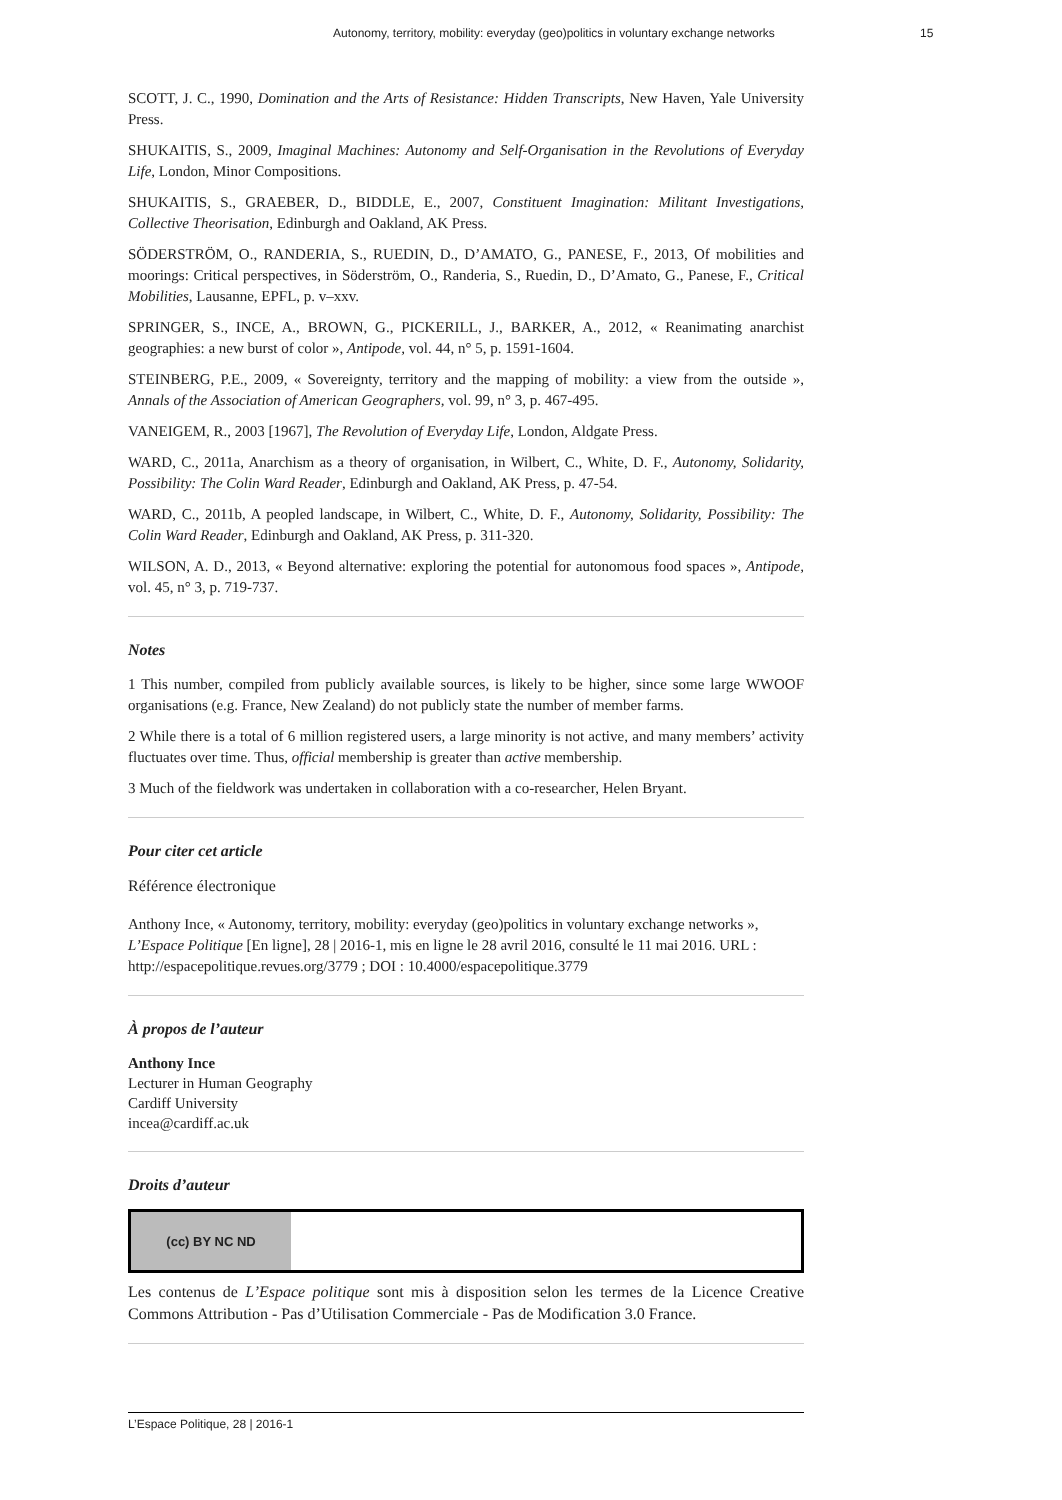Autonomy, territory, mobility: everyday (geo)politics in voluntary exchange networks 15
SCOTT, J. C., 1990, Domination and the Arts of Resistance: Hidden Transcripts, New Haven, Yale University Press.
SHUKAITIS, S., 2009, Imaginal Machines: Autonomy and Self-Organisation in the Revolutions of Everyday Life, London, Minor Compositions.
SHUKAITIS, S., GRAEBER, D., BIDDLE, E., 2007, Constituent Imagination: Militant Investigations, Collective Theorisation, Edinburgh and Oakland, AK Press.
SÖDERSTRÖM, O., RANDERIA, S., RUEDIN, D., D’AMATO, G., PANESE, F., 2013, Of mobilities and moorings: Critical perspectives, in Söderström, O., Randeria, S., Ruedin, D., D’Amato, G., Panese, F., Critical Mobilities, Lausanne, EPFL, p. v–xxv.
SPRINGER, S., INCE, A., BROWN, G., PICKERILL, J., BARKER, A., 2012, « Reanimating anarchist geographies: a new burst of color », Antipode, vol. 44, n° 5, p. 1591-1604.
STEINBERG, P.E., 2009, « Sovereignty, territory and the mapping of mobility: a view from the outside », Annals of the Association of American Geographers, vol. 99, n° 3, p. 467-495.
VANEIGEM, R., 2003 [1967], The Revolution of Everyday Life, London, Aldgate Press.
WARD, C., 2011a, Anarchism as a theory of organisation, in Wilbert, C., White, D. F., Autonomy, Solidarity, Possibility: The Colin Ward Reader, Edinburgh and Oakland, AK Press, p. 47-54.
WARD, C., 2011b, A peopled landscape, in Wilbert, C., White, D. F., Autonomy, Solidarity, Possibility: The Colin Ward Reader, Edinburgh and Oakland, AK Press, p. 311-320.
WILSON, A. D., 2013, « Beyond alternative: exploring the potential for autonomous food spaces », Antipode, vol. 45, n° 3, p. 719-737.
Notes
1 This number, compiled from publicly available sources, is likely to be higher, since some large WWOOF organisations (e.g. France, New Zealand) do not publicly state the number of member farms.
2 While there is a total of 6 million registered users, a large minority is not active, and many members’ activity fluctuates over time. Thus, official membership is greater than active membership.
3 Much of the fieldwork was undertaken in collaboration with a co-researcher, Helen Bryant.
Pour citer cet article
Référence électronique
Anthony Ince, « Autonomy, territory, mobility: everyday (geo)politics in voluntary exchange networks », L’Espace Politique [En ligne], 28 | 2016-1, mis en ligne le 28 avril 2016, consulté le 11 mai 2016. URL : http://espacepolitique.revues.org/3779 ; DOI : 10.4000/espacepolitique.3779
À propos de l’auteur
Anthony Ince
Lecturer in Human Geography
Cardiff University
incea@cardiff.ac.uk
Droits d’auteur
(cc) BY NC ND
Les contenus de L’Espace politique sont mis à disposition selon les termes de la Licence Creative Commons Attribution - Pas d’Utilisation Commerciale - Pas de Modification 3.0 France.
L’Espace Politique, 28 | 2016-1